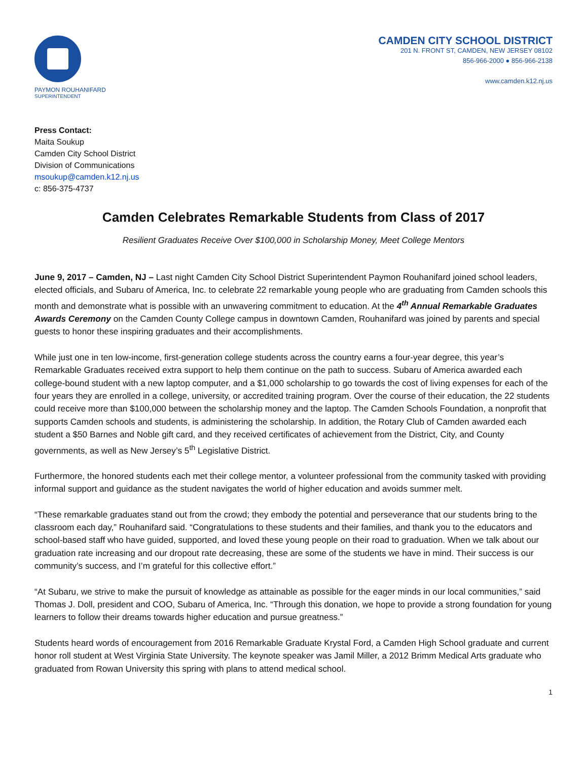PAYMON ROUHANIFARD
SUPERINTENDENT
CAMDEN CITY SCHOOL DISTRICT
201 N. FRONT ST, CAMDEN, NEW JERSEY 08102
856-966-2000 ● 856-966-2138
www.camden.k12.nj.us
Press Contact:
Maita Soukup
Camden City School District
Division of Communications
msoukup@camden.k12.nj.us
c: 856-375-4737
Camden Celebrates Remarkable Students from Class of 2017
Resilient Graduates Receive Over $100,000 in Scholarship Money, Meet College Mentors
June 9, 2017 – Camden, NJ – Last night Camden City School District Superintendent Paymon Rouhanifard joined school leaders, elected officials, and Subaru of America, Inc. to celebrate 22 remarkable young people who are graduating from Camden schools this month and demonstrate what is possible with an unwavering commitment to education. At the 4<sup>th</sup> Annual Remarkable Graduates Awards Ceremony on the Camden County College campus in downtown Camden, Rouhanifard was joined by parents and special guests to honor these inspiring graduates and their accomplishments.
While just one in ten low-income, first-generation college students across the country earns a four-year degree, this year’s Remarkable Graduates received extra support to help them continue on the path to success. Subaru of America awarded each college-bound student with a new laptop computer, and a $1,000 scholarship to go towards the cost of living expenses for each of the four years they are enrolled in a college, university, or accredited training program. Over the course of their education, the 22 students could receive more than $100,000 between the scholarship money and the laptop. The Camden Schools Foundation, a nonprofit that supports Camden schools and students, is administering the scholarship. In addition, the Rotary Club of Camden awarded each student a $50 Barnes and Noble gift card, and they received certificates of achievement from the District, City, and County governments, as well as New Jersey’s 5<sup>th</sup> Legislative District.
Furthermore, the honored students each met their college mentor, a volunteer professional from the community tasked with providing informal support and guidance as the student navigates the world of higher education and avoids summer melt.
“These remarkable graduates stand out from the crowd; they embody the potential and perseverance that our students bring to the classroom each day,” Rouhanifard said. “Congratulations to these students and their families, and thank you to the educators and school-based staff who have guided, supported, and loved these young people on their road to graduation. When we talk about our graduation rate increasing and our dropout rate decreasing, these are some of the students we have in mind. Their success is our community’s success, and I’m grateful for this collective effort.”
“At Subaru, we strive to make the pursuit of knowledge as attainable as possible for the eager minds in our local communities,” said Thomas J. Doll, president and COO, Subaru of America, Inc. “Through this donation, we hope to provide a strong foundation for young learners to follow their dreams towards higher education and pursue greatness.”
Students heard words of encouragement from 2016 Remarkable Graduate Krystal Ford, a Camden High School graduate and current honor roll student at West Virginia State University. The keynote speaker was Jamil Miller, a 2012 Brimm Medical Arts graduate who graduated from Rowan University this spring with plans to attend medical school.
1